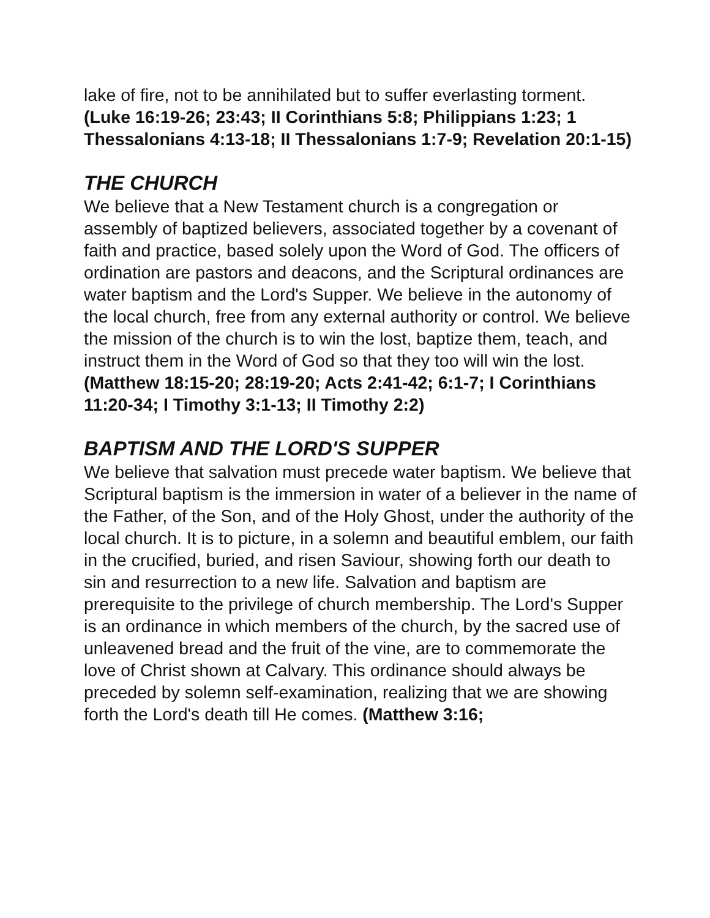lake of fire, not to be annihilated but to suffer everlasting torment. (Luke 16:19-26; 23:43; II Corinthians 5:8; Philippians 1:23; 1 Thessalonians 4:13-18; II Thessalonians 1:7-9; Revelation 20:1-15)
THE CHURCH
We believe that a New Testament church is a congregation or assembly of baptized believers, associated together by a covenant of faith and practice, based solely upon the Word of God. The officers of ordination are pastors and deacons, and the Scriptural ordinances are water baptism and the Lord's Supper. We believe in the autonomy of the local church, free from any external authority or control. We believe the mission of the church is to win the lost, baptize them, teach, and instruct them in the Word of God so that they too will win the lost. (Matthew 18:15-20; 28:19-20; Acts 2:41-42; 6:1-7; I Corinthians 11:20-34; I Timothy 3:1-13; II Timothy 2:2)
BAPTISM AND THE LORD'S SUPPER
We believe that salvation must precede water baptism. We believe that Scriptural baptism is the immersion in water of a believer in the name of the Father, of the Son, and of the Holy Ghost, under the authority of the local church. It is to picture, in a solemn and beautiful emblem, our faith in the crucified, buried, and risen Saviour, showing forth our death to sin and resurrection to a new life. Salvation and baptism are prerequisite to the privilege of church membership. The Lord's Supper is an ordinance in which members of the church, by the sacred use of unleavened bread and the fruit of the vine, are to commemorate the love of Christ shown at Calvary. This ordinance should always be preceded by solemn self-examination, realizing that we are showing forth the Lord's death till He comes. (Matthew 3:16;